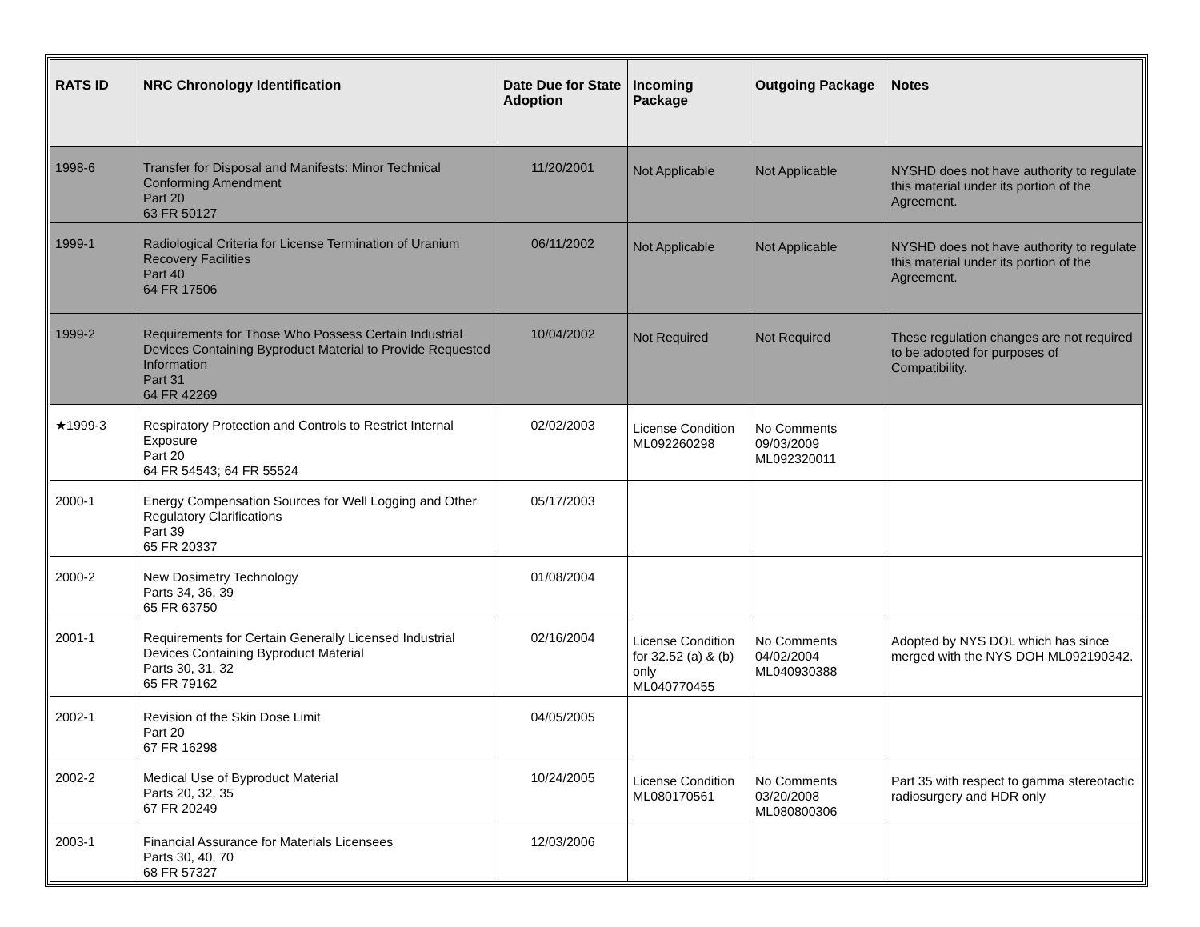| RATS ID | NRC Chronology Identification | Date Due for State Adoption | Incoming Package | Outgoing Package | Notes |
| --- | --- | --- | --- | --- | --- |
| 1998-6 | Transfer for Disposal and Manifests: Minor Technical Conforming Amendment Part 20 63 FR 50127 | 11/20/2001 | Not Applicable | Not Applicable | NYSHD does not have authority to regulate this material under its portion of the Agreement. |
| 1999-1 | Radiological Criteria for License Termination of Uranium Recovery Facilities Part 40 64 FR 17506 | 06/11/2002 | Not Applicable | Not Applicable | NYSHD does not have authority to regulate this material under its portion of the Agreement. |
| 1999-2 | Requirements for Those Who Possess Certain Industrial Devices Containing Byproduct Material to Provide Requested Information Part 31 64 FR 42269 | 10/04/2002 | Not Required | Not Required | These regulation changes are not required to be adopted for purposes of Compatibility. |
| ★1999-3 | Respiratory Protection and Controls to Restrict Internal Exposure Part 20 64 FR 54543; 64 FR 55524 | 02/02/2003 | License Condition ML092260298 | No Comments 09/03/2009 ML092320011 | |
| 2000-1 | Energy Compensation Sources for Well Logging and Other Regulatory Clarifications Part 39 65 FR 20337 | 05/17/2003 | | | |
| 2000-2 | New Dosimetry Technology Parts 34, 36, 39 65 FR 63750 | 01/08/2004 | | | |
| 2001-1 | Requirements for Certain Generally Licensed Industrial Devices Containing Byproduct Material Parts 30, 31, 32 65 FR 79162 | 02/16/2004 | License Condition for 32.52 (a) & (b) only ML040770455 | No Comments 04/02/2004 ML040930388 | Adopted by NYS DOL which has since merged with the NYS DOH ML092190342. |
| 2002-1 | Revision of the Skin Dose Limit Part 20 67 FR 16298 | 04/05/2005 | | | |
| 2002-2 | Medical Use of Byproduct Material Parts 20, 32, 35 67 FR 20249 | 10/24/2005 | License Condition ML080170561 | No Comments 03/20/2008 ML080800306 | Part 35 with respect to gamma stereotactic radiosurgery and HDR only |
| 2003-1 | Financial Assurance for Materials Licensees Parts 30, 40, 70 68 FR 57327 | 12/03/2006 | | | |